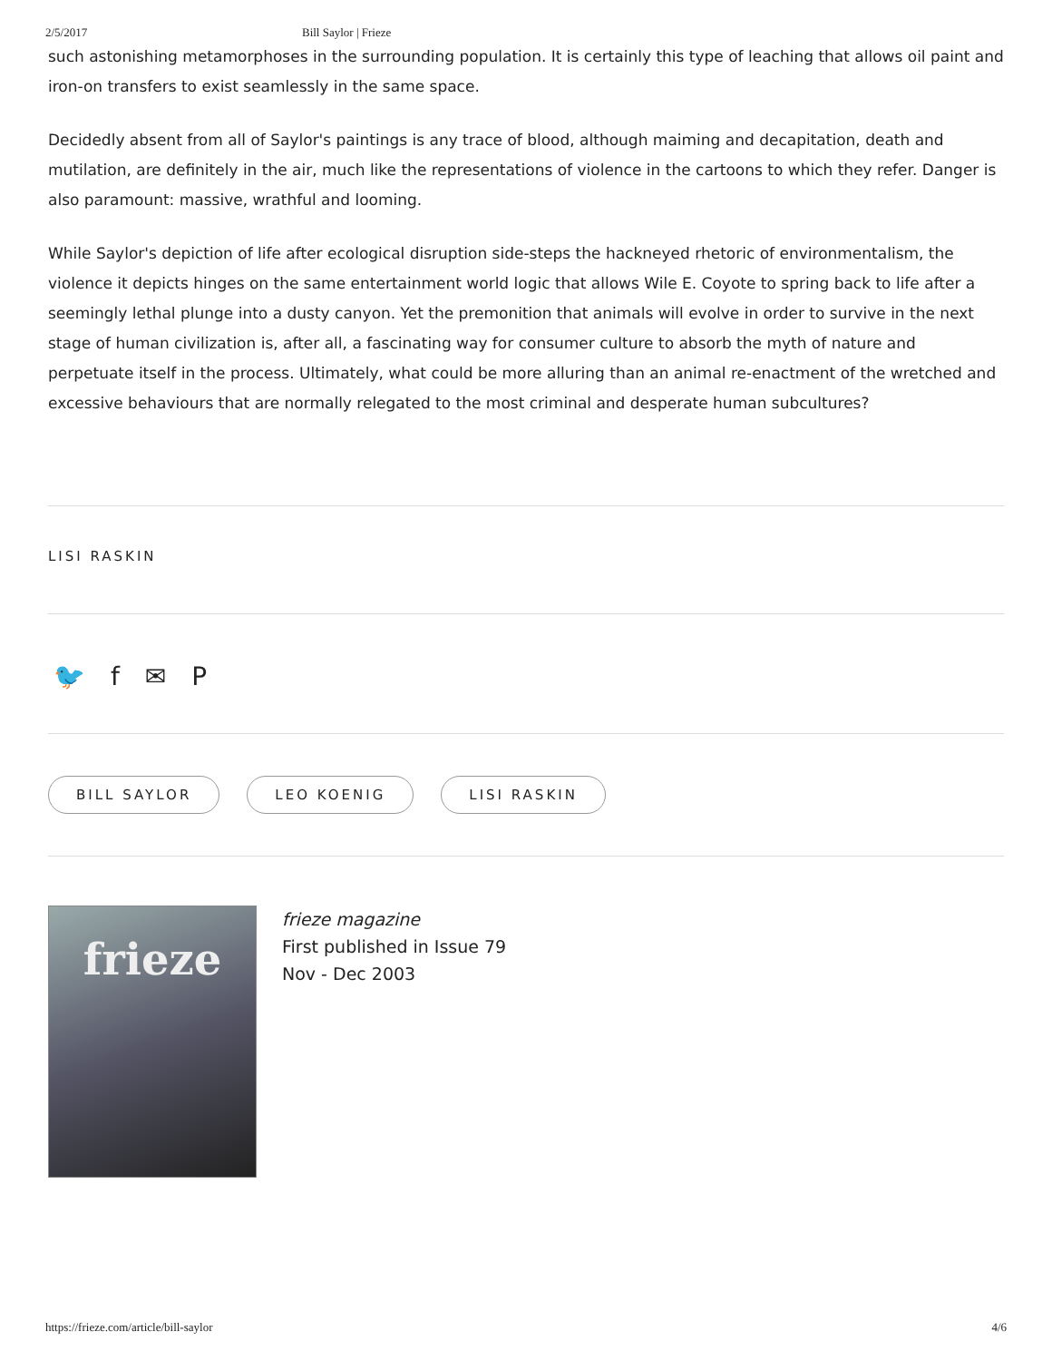2/5/2017 Bill Saylor | Frieze
such astonishing metamorphoses in the surrounding population. It is certainly this type of leaching that allows oil paint and iron-on transfers to exist seamlessly in the same space.
Decidedly absent from all of Saylor's paintings is any trace of blood, although maiming and decapitation, death and mutilation, are definitely in the air, much like the representations of violence in the cartoons to which they refer. Danger is also paramount: massive, wrathful and looming.
While Saylor's depiction of life after ecological disruption side-steps the hackneyed rhetoric of environmentalism, the violence it depicts hinges on the same entertainment world logic that allows Wile E. Coyote to spring back to life after a seemingly lethal plunge into a dusty canyon. Yet the premonition that animals will evolve in order to survive in the next stage of human civilization is, after all, a fascinating way for consumer culture to absorb the myth of nature and perpetuate itself in the process. Ultimately, what could be more alluring than an animal re-enactment of the wretched and excessive behaviours that are normally relegated to the most criminal and desperate human subcultures?
LISI RASKIN
🐦 f ✉ P
BILL SAYLOR LEO KOENIG LISI RASKIN
frieze
frieze magazine
First published in Issue 79
Nov - Dec 2003
https://frieze.com/article/bill-saylor 4/6